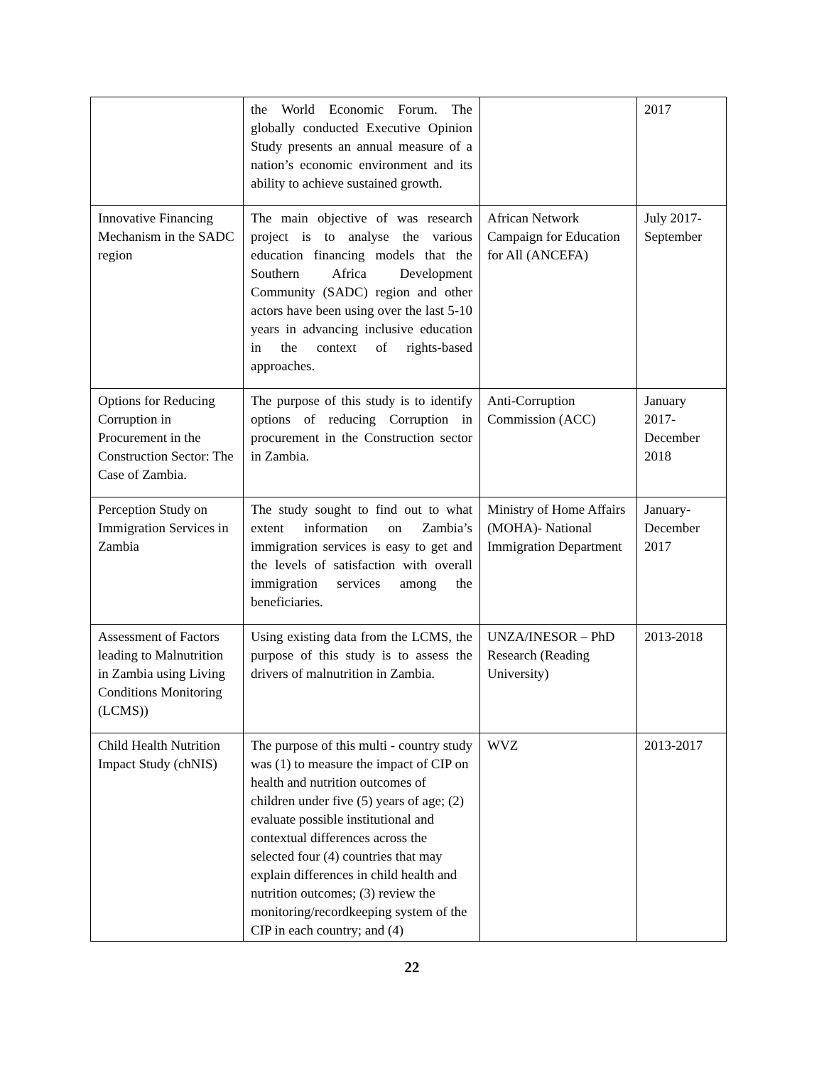| | the World Economic Forum. The globally conducted Executive Opinion Study presents an annual measure of a nation’s economic environment and its ability to achieve sustained growth. | | 2017 |
| Innovative Financing Mechanism in the SADC region | The main objective of was research project is to analyse the various education financing models that the Southern Africa Development Community (SADC) region and other actors have been using over the last 5-10 years in advancing inclusive education in the context of rights-based approaches. | African Network Campaign for Education for All (ANCEFA) | July 2017-September |
| Options for Reducing Corruption in Procurement in the Construction Sector: The Case of Zambia. | The purpose of this study is to identify options of reducing Corruption in procurement in the Construction sector in Zambia. | Anti-Corruption Commission (ACC) | January 2017-December 2018 |
| Perception Study on Immigration Services in Zambia | The study sought to find out to what extent information on Zambia’s immigration services is easy to get and the levels of satisfaction with overall immigration services among the beneficiaries. | Ministry of Home Affairs (MOHA)- National Immigration Department | January-December 2017 |
| Assessment of Factors leading to Malnutrition in Zambia using Living Conditions Monitoring (LCMS)) | Using existing data from the LCMS, the purpose of this study is to assess the drivers of malnutrition in Zambia. | UNZA/INESOR – PhD Research (Reading University) | 2013-2018 |
| Child Health Nutrition Impact Study (chNIS) | The purpose of this multi - country study was (1) to measure the impact of CIP on health and nutrition outcomes of children under five (5) years of age; (2) evaluate possible institutional and contextual differences across the selected four (4) countries that may explain differences in child health and nutrition outcomes; (3) review the monitoring/recordkeeping system of the CIP in each country; and (4) | WVZ | 2013-2017 |
22